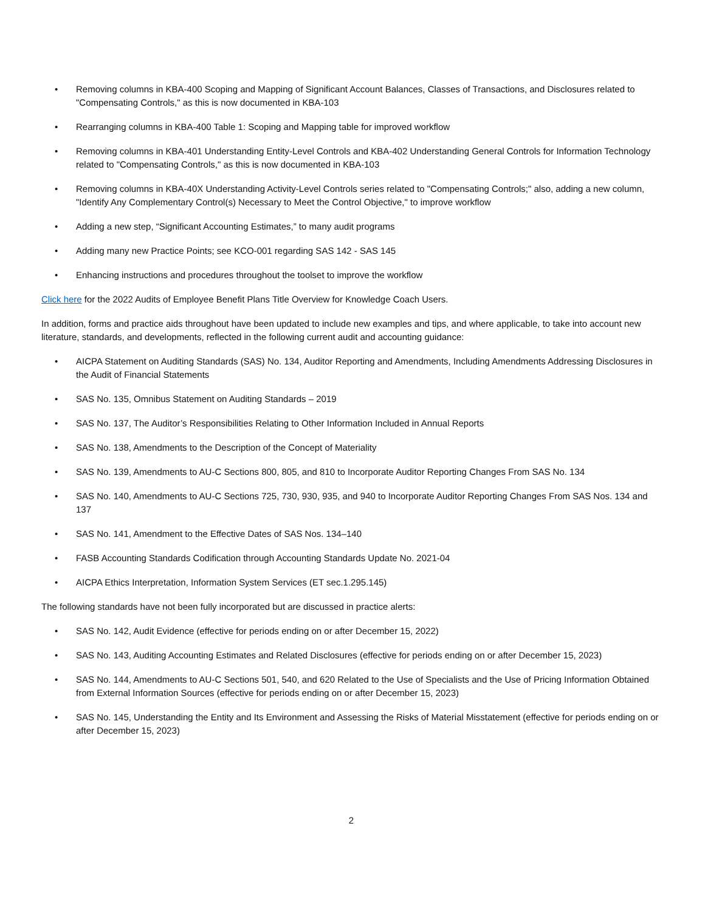• Removing columns in KBA-400 Scoping and Mapping of Significant Account Balances, Classes of Transactions, and Disclosures related to "Compensating Controls," as this is now documented in KBA-103
• Rearranging columns in KBA-400 Table 1: Scoping and Mapping table for improved workflow
• Removing columns in KBA-401 Understanding Entity-Level Controls and KBA-402 Understanding General Controls for Information Technology related to "Compensating Controls," as this is now documented in KBA-103
• Removing columns in KBA-40X Understanding Activity-Level Controls series related to "Compensating Controls;" also, adding a new column, "Identify Any Complementary Control(s) Necessary to Meet the Control Objective," to improve workflow
• Adding a new step, “Significant Accounting Estimates,” to many audit programs
• Adding many new Practice Points; see KCO-001 regarding SAS 142 - SAS 145
• Enhancing instructions and procedures throughout the toolset to improve the workflow
Click here for the 2022 Audits of Employee Benefit Plans Title Overview for Knowledge Coach Users.
In addition, forms and practice aids throughout have been updated to include new examples and tips, and where applicable, to take into account new literature, standards, and developments, reflected in the following current audit and accounting guidance:
• AICPA Statement on Auditing Standards (SAS) No. 134, Auditor Reporting and Amendments, Including Amendments Addressing Disclosures in the Audit of Financial Statements
• SAS No. 135, Omnibus Statement on Auditing Standards – 2019
• SAS No. 137, The Auditor’s Responsibilities Relating to Other Information Included in Annual Reports
• SAS No. 138, Amendments to the Description of the Concept of Materiality
• SAS No. 139, Amendments to AU-C Sections 800, 805, and 810 to Incorporate Auditor Reporting Changes From SAS No. 134
• SAS No. 140, Amendments to AU-C Sections 725, 730, 930, 935, and 940 to Incorporate Auditor Reporting Changes From SAS Nos. 134 and 137
• SAS No. 141, Amendment to the Effective Dates of SAS Nos. 134–140
• FASB Accounting Standards Codification through Accounting Standards Update No. 2021-04
• AICPA Ethics Interpretation, Information System Services (ET sec.1.295.145)
The following standards have not been fully incorporated but are discussed in practice alerts:
• SAS No. 142, Audit Evidence (effective for periods ending on or after December 15, 2022)
• SAS No. 143, Auditing Accounting Estimates and Related Disclosures (effective for periods ending on or after December 15, 2023)
• SAS No. 144, Amendments to AU-C Sections 501, 540, and 620 Related to the Use of Specialists and the Use of Pricing Information Obtained from External Information Sources (effective for periods ending on or after December 15, 2023)
• SAS No. 145, Understanding the Entity and Its Environment and Assessing the Risks of Material Misstatement (effective for periods ending on or after December 15, 2023)
2